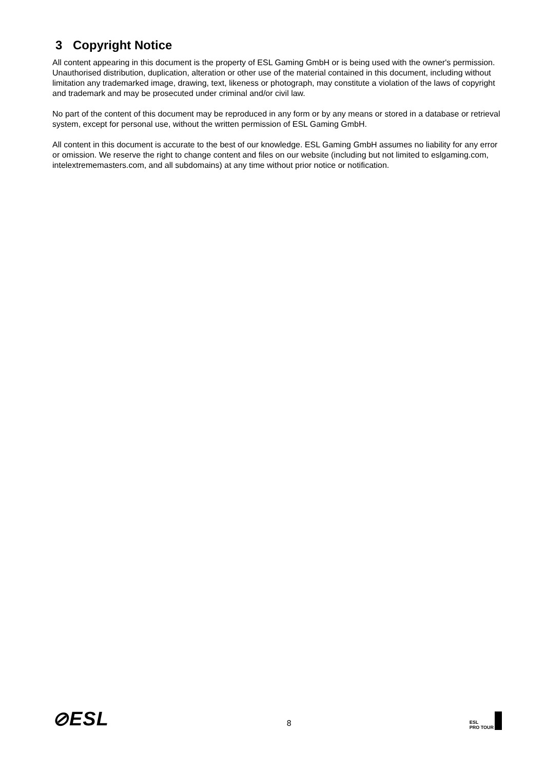3 Copyright Notice
All content appearing in this document is the property of ESL Gaming GmbH or is being used with the owner's permission. Unauthorised distribution, duplication, alteration or other use of the material contained in this document, including without limitation any trademarked image, drawing, text, likeness or photograph, may constitute a violation of the laws of copyright and trademark and may be prosecuted under criminal and/or civil law.
No part of the content of this document may be reproduced in any form or by any means or stored in a database or retrieval system, except for personal use, without the written permission of ESL Gaming GmbH.
All content in this document is accurate to the best of our knowledge. ESL Gaming GmbH assumes no liability for any error or omission. We reserve the right to change content and files on our website (including but not limited to eslgaming.com, intelextrememasters.com, and all subdomains) at any time without prior notice or notification.
⊘ESL
8
ESL
PRO TOUR